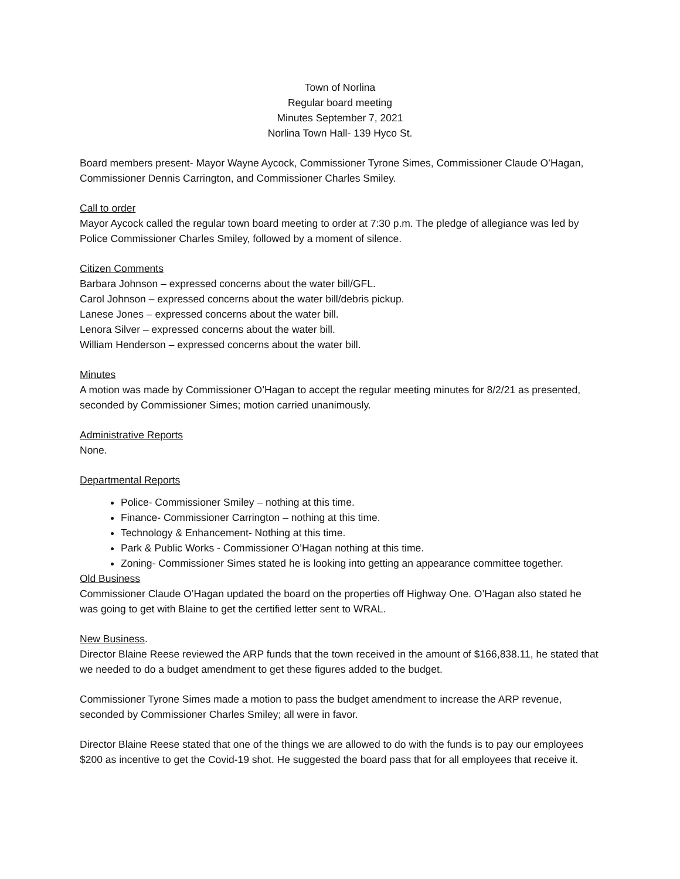Town of Norlina
Regular board meeting
Minutes September 7, 2021
Norlina Town Hall- 139 Hyco St.
Board members present- Mayor Wayne Aycock, Commissioner Tyrone Simes, Commissioner Claude O’Hagan, Commissioner Dennis Carrington, and Commissioner Charles Smiley.
Call to order
Mayor Aycock called the regular town board meeting to order at 7:30 p.m. The pledge of allegiance was led by Police Commissioner Charles Smiley, followed by a moment of silence.
Citizen Comments
Barbara Johnson – expressed concerns about the water bill/GFL.
Carol Johnson – expressed concerns about the water bill/debris pickup.
Lanese Jones – expressed concerns about the water bill.
Lenora Silver – expressed concerns about the water bill.
William Henderson – expressed concerns about the water bill.
Minutes
A motion was made by Commissioner O’Hagan to accept the regular meeting minutes for 8/2/21 as presented, seconded by Commissioner Simes; motion carried unanimously.
Administrative Reports
None.
Departmental Reports
Police- Commissioner Smiley – nothing at this time.
Finance- Commissioner Carrington – nothing at this time.
Technology & Enhancement- Nothing at this time.
Park & Public Works - Commissioner O’Hagan nothing at this time.
Zoning- Commissioner Simes stated he is looking into getting an appearance committee together.
Old Business
Commissioner Claude O’Hagan updated the board on the properties off Highway One. O’Hagan also stated he was going to get with Blaine to get the certified letter sent to WRAL.
New Business.
Director Blaine Reese reviewed the ARP funds that the town received in the amount of $166,838.11, he stated that we needed to do a budget amendment to get these figures added to the budget.
Commissioner Tyrone Simes made a motion to pass the budget amendment to increase the ARP revenue, seconded by Commissioner Charles Smiley; all were in favor.
Director Blaine Reese stated that one of the things we are allowed to do with the funds is to pay our employees $200 as incentive to get the Covid-19 shot. He suggested the board pass that for all employees that receive it.